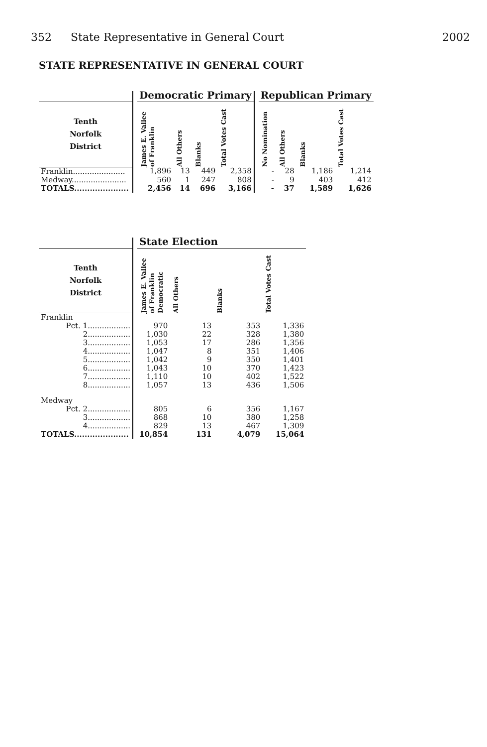352 State Representative in General Court
2002
STATE REPRESENTATIVE IN GENERAL COURT
| | | Democratic Primary | | | | | Republican Primary | | | |
| --- | --- | --- | --- | --- | --- | --- | --- | --- | --- | --- |
| Tenth Norfolk District | | James E. Vallee of Franklin | All Others | Blanks | Total Votes Cast | | No Nomination | All Others | Blanks | Total Votes Cast |
| Franklin...................... | | 1,896 | 13 | 449 | 2,358 | | - | 28 | 1,186 | 1,214 |
| Medway....................... | | 560 | 1 | 247 | 808 | | - | 9 | 403 | 412 |
| TOTALS..................... | | 2,456 | 14 | 696 | 3,166 | | - | 37 | 1,589 | 1,626 |
| | | State Election | | | |
| --- | --- | --- | --- | --- | --- |
| Tenth Norfolk District | | James E. Vallee of Franklin Democratic | All Others | Blanks | Total Votes Cast |
| Franklin | | | | | |
| Pct. 1.................. | | 970 | 13 | 353 | 1,336 |
| 2.................. | | 1,030 | 22 | 328 | 1,380 |
| 3.................. | | 1,053 | 17 | 286 | 1,356 |
| 4.................. | | 1,047 | 8 | 351 | 1,406 |
| 5.................. | | 1,042 | 9 | 350 | 1,401 |
| 6.................. | | 1,043 | 10 | 370 | 1,423 |
| 7.................. | | 1,110 | 10 | 402 | 1,522 |
| 8.................. | | 1,057 | 13 | 436 | 1,506 |
| Medway | | | | | |
| Pct. 2.................. | | 805 | 6 | 356 | 1,167 |
| 3.................. | | 868 | 10 | 380 | 1,258 |
| 4.................. | | 829 | 13 | 467 | 1,309 |
| TOTALS..................... | | 10,854 | 131 | 4,079 | 15,064 |